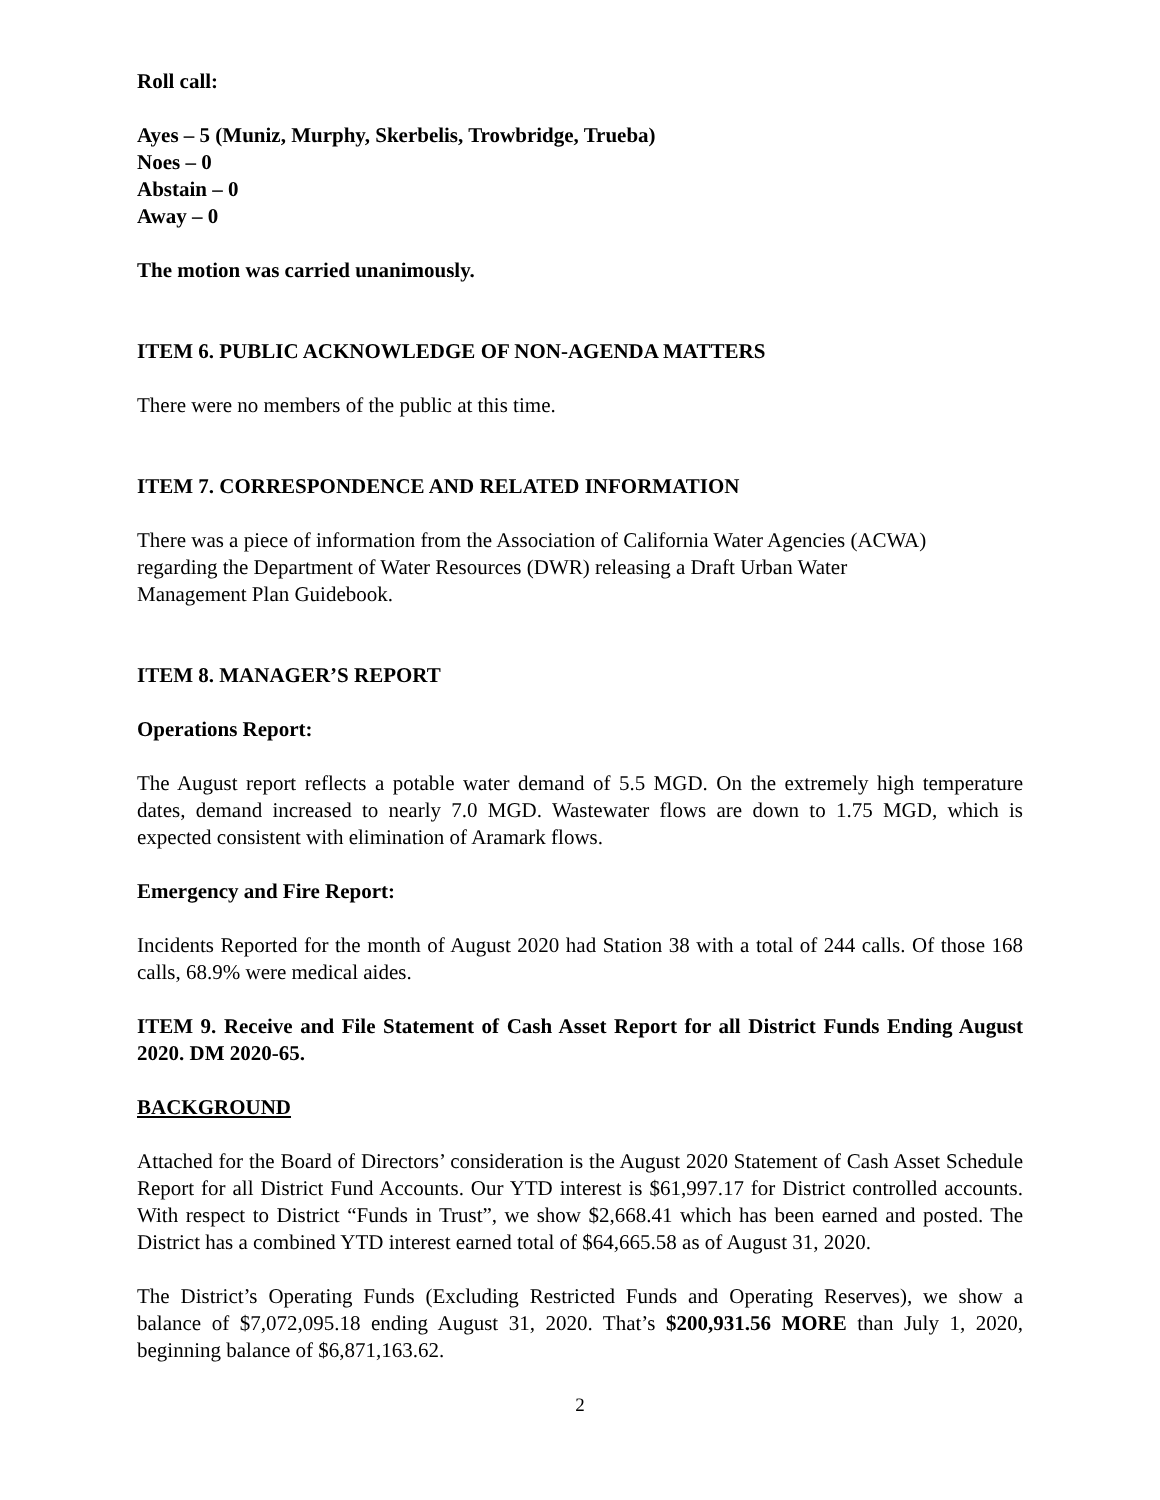Roll call:
Ayes – 5 (Muniz, Murphy, Skerbelis, Trowbridge, Trueba)
Noes – 0
Abstain – 0
Away – 0
The motion was carried unanimously.
ITEM 6. PUBLIC ACKNOWLEDGE OF NON-AGENDA MATTERS
There were no members of the public at this time.
ITEM 7. CORRESPONDENCE AND RELATED INFORMATION
There was a piece of information from the Association of California Water Agencies (ACWA)
regarding the Department of Water Resources (DWR) releasing a Draft Urban Water
Management Plan Guidebook.
ITEM 8. MANAGER’S REPORT
Operations Report:
The August report reflects a potable water demand of 5.5 MGD. On the extremely high temperature dates, demand increased to nearly 7.0 MGD. Wastewater flows are down to 1.75 MGD, which is expected consistent with elimination of Aramark flows.
Emergency and Fire Report:
Incidents Reported for the month of August 2020 had Station 38 with a total of 244 calls. Of those 168 calls, 68.9% were medical aides.
ITEM 9. Receive and File Statement of Cash Asset Report for all District Funds Ending August 2020. DM 2020-65.
BACKGROUND
Attached for the Board of Directors’ consideration is the August 2020 Statement of Cash Asset Schedule Report for all District Fund Accounts. Our YTD interest is $61,997.17 for District controlled accounts. With respect to District “Funds in Trust”, we show $2,668.41 which has been earned and posted. The District has a combined YTD interest earned total of $64,665.58 as of August 31, 2020.
The District’s Operating Funds (Excluding Restricted Funds and Operating Reserves), we show a balance of $7,072,095.18 ending August 31, 2020. That’s $200,931.56 MORE than July 1, 2020, beginning balance of $6,871,163.62.
2